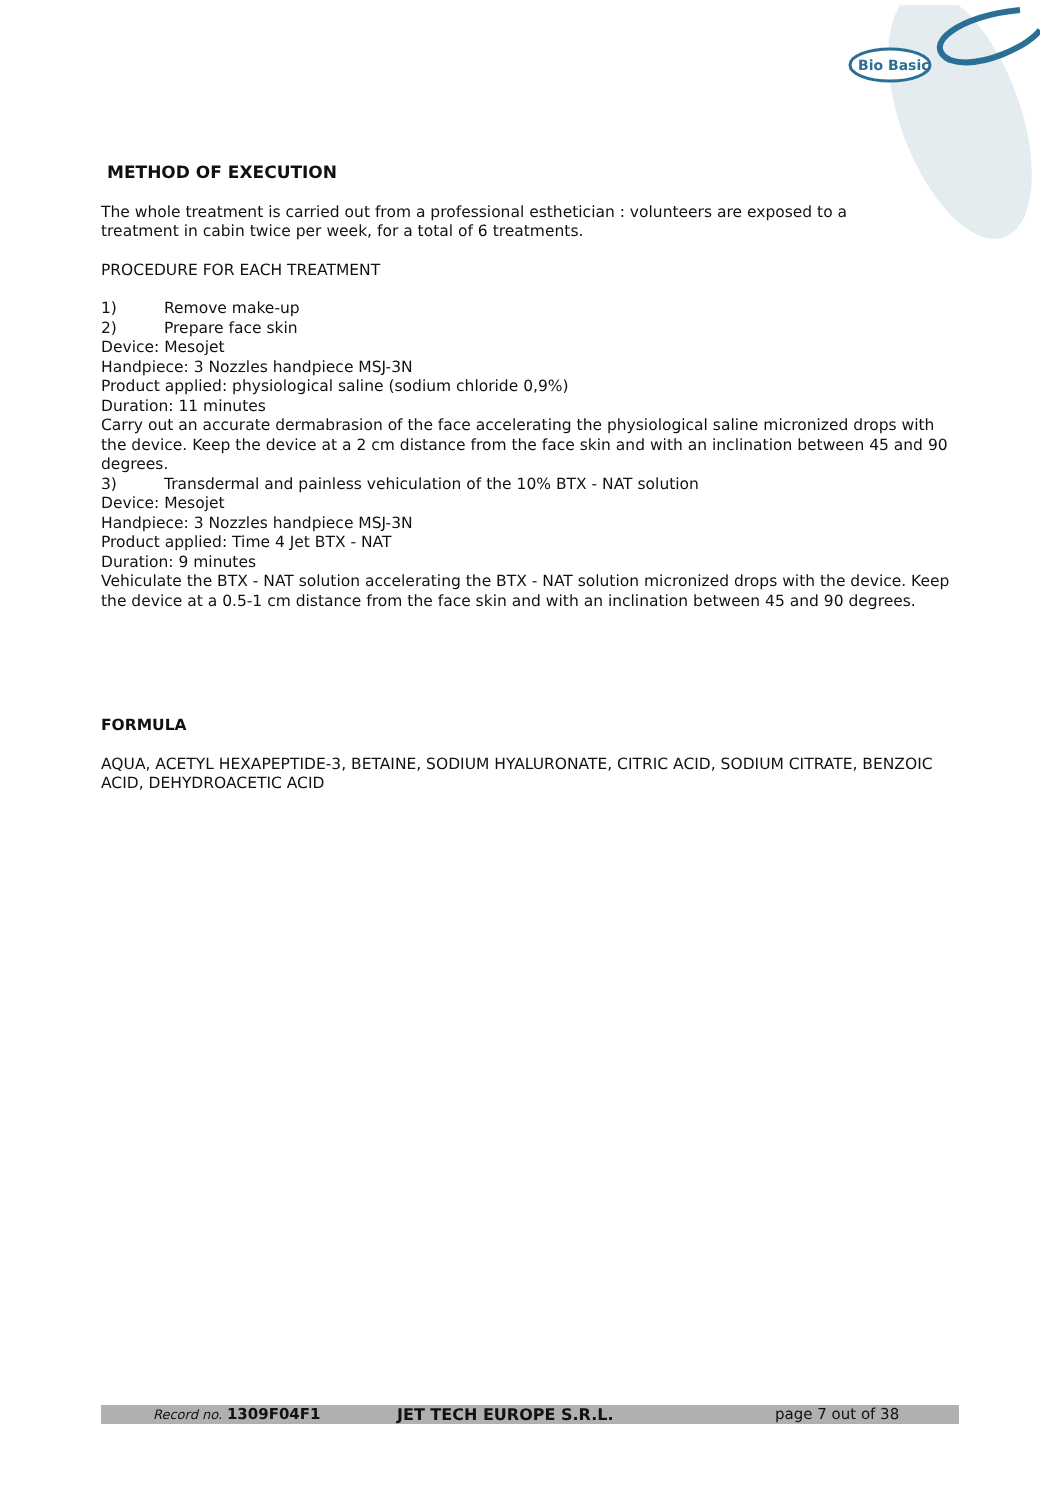Bio Basic
METHOD OF EXECUTION
The whole treatment is carried out from a professional esthetician : volunteers are exposed to a
treatment in cabin twice per week, for a total of 6 treatments.
PROCEDURE FOR EACH TREATMENT
1) Remove make-up
2) Prepare face skin
Device: Mesojet
Handpiece: 3 Nozzles handpiece MSJ-3N
Product applied: physiological saline (sodium chloride 0,9%)
Duration: 11 minutes
Carry out an accurate dermabrasion of the face accelerating the physiological saline micronized drops with the device. Keep the device at a 2 cm distance from the face skin and with an inclination between 45 and 90 degrees.
3) Transdermal and painless vehiculation of the 10% BTX - NAT solution
Device: Mesojet
Handpiece: 3 Nozzles handpiece MSJ-3N
Product applied: Time 4 Jet BTX - NAT
Duration: 9 minutes
Vehiculate the BTX - NAT solution accelerating the BTX - NAT solution micronized drops with the device. Keep the device at a 0.5-1 cm distance from the face skin and with an inclination between 45 and 90 degrees.
FORMULA
AQUA, ACETYL HEXAPEPTIDE-3, BETAINE, SODIUM HYALURONATE, CITRIC ACID, SODIUM CITRATE, BENZOIC ACID, DEHYDROACETIC ACID
Record no. 1309F04F1 JET TECH EUROPE S.R.L. page 7 out of 38